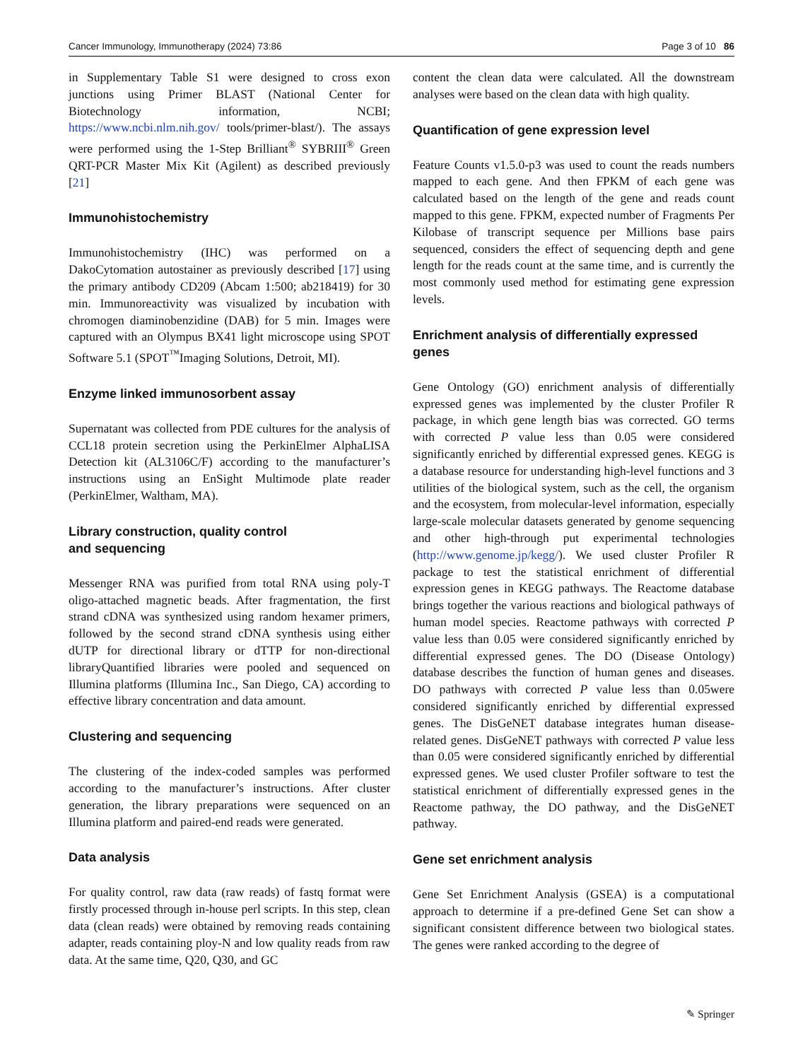Cancer Immunology, Immunotherapy (2024) 73:86 Page 3 of 10 86
in Supplementary Table S1 were designed to cross exon junctions using Primer BLAST (National Center for Biotechnology information, NCBI; https://www.ncbi.nlm.nih.gov/ tools/primer-blast/). The assays were performed using the 1-Step Brilliant<sup>®</sup> SYBRIII<sup>®</sup> Green QRT-PCR Master Mix Kit (Agilent) as described previously [21]
Immunohistochemistry
Immunohistochemistry (IHC) was performed on a DakoCytomation autostainer as previously described [17] using the primary antibody CD209 (Abcam 1:500; ab218419) for 30 min. Immunoreactivity was visualized by incubation with chromogen diaminobenzidine (DAB) for 5 min. Images were captured with an Olympus BX41 light microscope using SPOT Software 5.1 (SPOT<sup>™</sup>Imaging Solutions, Detroit, MI).
Enzyme linked immunosorbent assay
Supernatant was collected from PDE cultures for the analysis of CCL18 protein secretion using the PerkinElmer AlphaLISA Detection kit (AL3106C/F) according to the manufacturer’s instructions using an EnSight Multimode plate reader (PerkinElmer, Waltham, MA).
Library construction, quality control
and sequencing
Messenger RNA was purified from total RNA using poly-T oligo-attached magnetic beads. After fragmentation, the first strand cDNA was synthesized using random hexamer primers, followed by the second strand cDNA synthesis using either dUTP for directional library or dTTP for non-directional libraryQuantified libraries were pooled and sequenced on Illumina platforms (Illumina Inc., San Diego, CA) according to effective library concentration and data amount.
Clustering and sequencing
The clustering of the index-coded samples was performed according to the manufacturer’s instructions. After cluster generation, the library preparations were sequenced on an Illumina platform and paired-end reads were generated.
Data analysis
For quality control, raw data (raw reads) of fastq format were firstly processed through in-house perl scripts. In this step, clean data (clean reads) were obtained by removing reads containing adapter, reads containing ploy-N and low quality reads from raw data. At the same time, Q20, Q30, and GC
content the clean data were calculated. All the downstream analyses were based on the clean data with high quality.
Quantification of gene expression level
Feature Counts v1.5.0-p3 was used to count the reads numbers mapped to each gene. And then FPKM of each gene was calculated based on the length of the gene and reads count mapped to this gene. FPKM, expected number of Fragments Per Kilobase of transcript sequence per Millions base pairs sequenced, considers the effect of sequencing depth and gene length for the reads count at the same time, and is currently the most commonly used method for estimating gene expression levels.
Enrichment analysis of differentially expressed genes
Gene Ontology (GO) enrichment analysis of differentially expressed genes was implemented by the cluster Profiler R package, in which gene length bias was corrected. GO terms with corrected P value less than 0.05 were considered significantly enriched by differential expressed genes. KEGG is a database resource for understanding high-level functions and 3 utilities of the biological system, such as the cell, the organism and the ecosystem, from molecular-level information, especially large-scale molecular datasets generated by genome sequencing and other high-through put experimental technologies (http://www.genome.jp/kegg/). We used cluster Profiler R package to test the statistical enrichment of differential expression genes in KEGG pathways. The Reactome database brings together the various reactions and biological pathways of human model species. Reactome pathways with corrected P value less than 0.05 were considered significantly enriched by differential expressed genes. The DO (Disease Ontology) database describes the function of human genes and diseases. DO pathways with corrected P value less than 0.05were considered significantly enriched by differential expressed genes. The DisGeNET database integrates human disease-related genes. DisGeNET pathways with corrected P value less than 0.05 were considered significantly enriched by differential expressed genes. We used cluster Profiler software to test the statistical enrichment of differentially expressed genes in the Reactome pathway, the DO pathway, and the DisGeNET pathway.
Gene set enrichment analysis
Gene Set Enrichment Analysis (GSEA) is a computational approach to determine if a pre-defined Gene Set can show a significant consistent difference between two biological states. The genes were ranked according to the degree of
✎ Springer